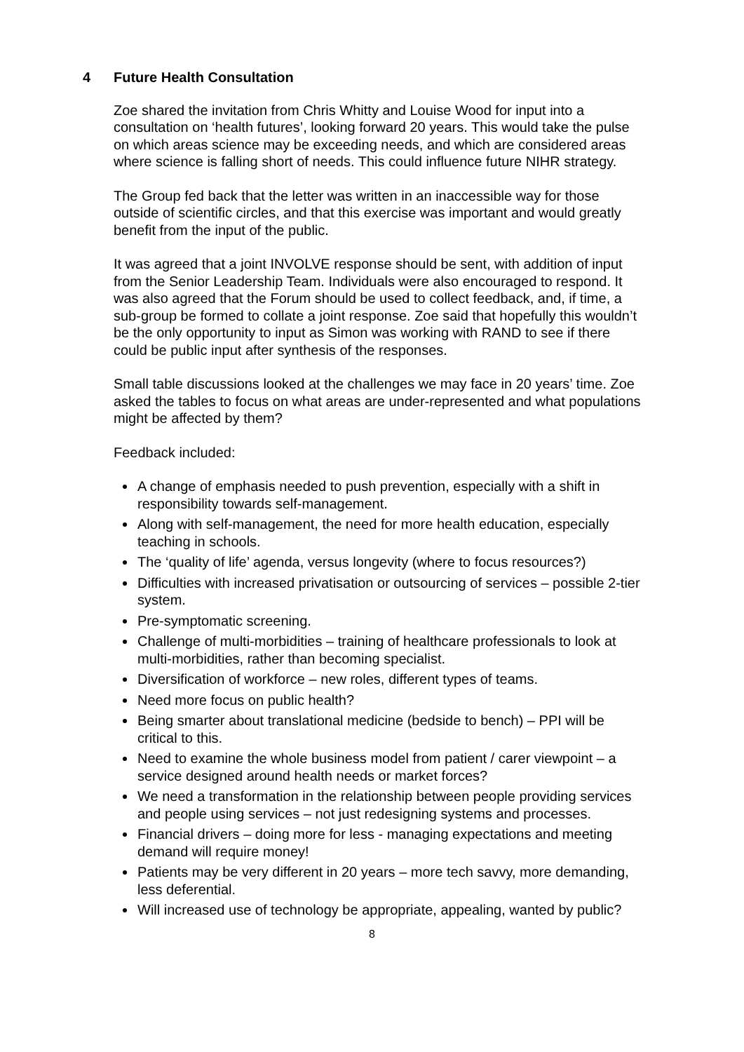4 Future Health Consultation
Zoe shared the invitation from Chris Whitty and Louise Wood for input into a consultation on ‘health futures’, looking forward 20 years. This would take the pulse on which areas science may be exceeding needs, and which are considered areas where science is falling short of needs. This could influence future NIHR strategy.
The Group fed back that the letter was written in an inaccessible way for those outside of scientific circles, and that this exercise was important and would greatly benefit from the input of the public.
It was agreed that a joint INVOLVE response should be sent, with addition of input from the Senior Leadership Team. Individuals were also encouraged to respond. It was also agreed that the Forum should be used to collect feedback, and, if time, a sub-group be formed to collate a joint response. Zoe said that hopefully this wouldn’t be the only opportunity to input as Simon was working with RAND to see if there could be public input after synthesis of the responses.
Small table discussions looked at the challenges we may face in 20 years’ time. Zoe asked the tables to focus on what areas are under-represented and what populations might be affected by them?
Feedback included:
A change of emphasis needed to push prevention, especially with a shift in responsibility towards self-management.
Along with self-management, the need for more health education, especially teaching in schools.
The ‘quality of life’ agenda, versus longevity (where to focus resources?)
Difficulties with increased privatisation or outsourcing of services – possible 2-tier system.
Pre-symptomatic screening.
Challenge of multi-morbidities – training of healthcare professionals to look at multi-morbidities, rather than becoming specialist.
Diversification of workforce – new roles, different types of teams.
Need more focus on public health?
Being smarter about translational medicine (bedside to bench) – PPI will be critical to this.
Need to examine the whole business model from patient / carer viewpoint – a service designed around health needs or market forces?
We need a transformation in the relationship between people providing services and people using services – not just redesigning systems and processes.
Financial drivers – doing more for less - managing expectations and meeting demand will require money!
Patients may be very different in 20 years – more tech savvy, more demanding, less deferential.
Will increased use of technology be appropriate, appealing, wanted by public?
8